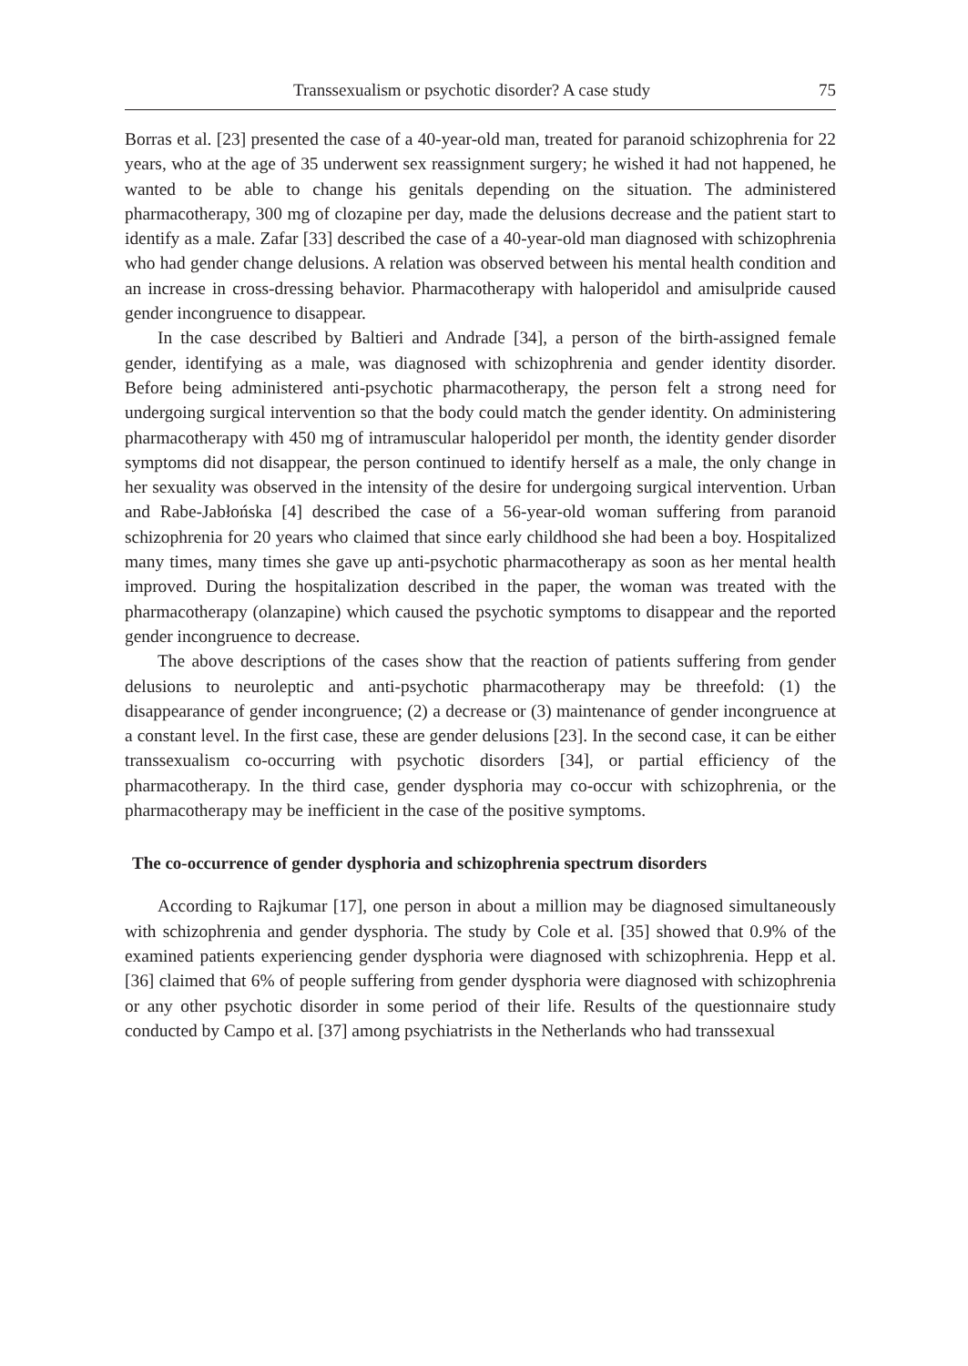Transsexualism or psychotic disorder? A case study 75
Borras et al. [23] presented the case of a 40-year-old man, treated for paranoid schizophrenia for 22 years, who at the age of 35 underwent sex reassignment surgery; he wished it had not happened, he wanted to be able to change his genitals depending on the situation. The administered pharmacotherapy, 300 mg of clozapine per day, made the delusions decrease and the patient start to identify as a male. Zafar [33] described the case of a 40-year-old man diagnosed with schizophrenia who had gender change delusions. A relation was observed between his mental health condition and an increase in cross-dressing behavior. Pharmacotherapy with haloperidol and amisulpride caused gender incongruence to disappear.
In the case described by Baltieri and Andrade [34], a person of the birth-assigned female gender, identifying as a male, was diagnosed with schizophrenia and gender identity disorder. Before being administered anti-psychotic pharmacotherapy, the person felt a strong need for undergoing surgical intervention so that the body could match the gender identity. On administering pharmacotherapy with 450 mg of intramuscular haloperidol per month, the identity gender disorder symptoms did not disappear, the person continued to identify herself as a male, the only change in her sexuality was observed in the intensity of the desire for undergoing surgical intervention. Urban and Rabe-Jabłońska [4] described the case of a 56-year-old woman suffering from paranoid schizophrenia for 20 years who claimed that since early childhood she had been a boy. Hospitalized many times, many times she gave up anti-psychotic pharmacotherapy as soon as her mental health improved. During the hospitalization described in the paper, the woman was treated with the pharmacotherapy (olanzapine) which caused the psychotic symptoms to disappear and the reported gender incongruence to decrease.
The above descriptions of the cases show that the reaction of patients suffering from gender delusions to neuroleptic and anti-psychotic pharmacotherapy may be threefold: (1) the disappearance of gender incongruence; (2) a decrease or (3) maintenance of gender incongruence at a constant level. In the first case, these are gender delusions [23]. In the second case, it can be either transsexualism co-occurring with psychotic disorders [34], or partial efficiency of the pharmacotherapy. In the third case, gender dysphoria may co-occur with schizophrenia, or the pharmacotherapy may be inefficient in the case of the positive symptoms.
The co-occurrence of gender dysphoria and schizophrenia spectrum disorders
According to Rajkumar [17], one person in about a million may be diagnosed simultaneously with schizophrenia and gender dysphoria. The study by Cole et al. [35] showed that 0.9% of the examined patients experiencing gender dysphoria were diagnosed with schizophrenia. Hepp et al. [36] claimed that 6% of people suffering from gender dysphoria were diagnosed with schizophrenia or any other psychotic disorder in some period of their life. Results of the questionnaire study conducted by Campo et al. [37] among psychiatrists in the Netherlands who had transsexual